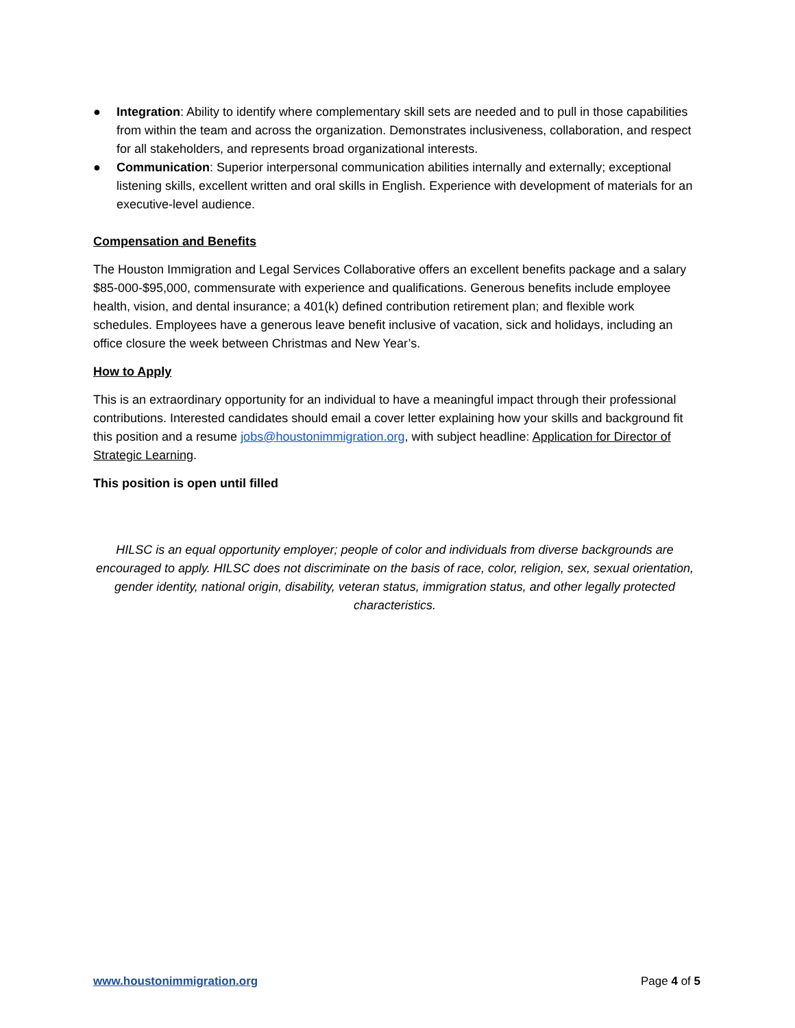● Integration: Ability to identify where complementary skill sets are needed and to pull in those capabilities from within the team and across the organization. Demonstrates inclusiveness, collaboration, and respect for all stakeholders, and represents broad organizational interests.
● Communication: Superior interpersonal communication abilities internally and externally; exceptional listening skills, excellent written and oral skills in English. Experience with development of materials for an executive-level audience.
Compensation and Benefits
The Houston Immigration and Legal Services Collaborative offers an excellent benefits package and a salary $85-000-$95,000, commensurate with experience and qualifications. Generous benefits include employee health, vision, and dental insurance; a 401(k) defined contribution retirement plan; and flexible work schedules. Employees have a generous leave benefit inclusive of vacation, sick and holidays, including an office closure the week between Christmas and New Year’s.
How to Apply
This is an extraordinary opportunity for an individual to have a meaningful impact through their professional contributions. Interested candidates should email a cover letter explaining how your skills and background fit this position and a resume jobs@houstonimmigration.org, with subject headline: Application for Director of Strategic Learning.
This position is open until filled
HILSC is an equal opportunity employer; people of color and individuals from diverse backgrounds are encouraged to apply. HILSC does not discriminate on the basis of race, color, religion, sex, sexual orientation, gender identity, national origin, disability, veteran status, immigration status, and other legally protected characteristics.
www.houstonimmigration.org Page 4 of 5